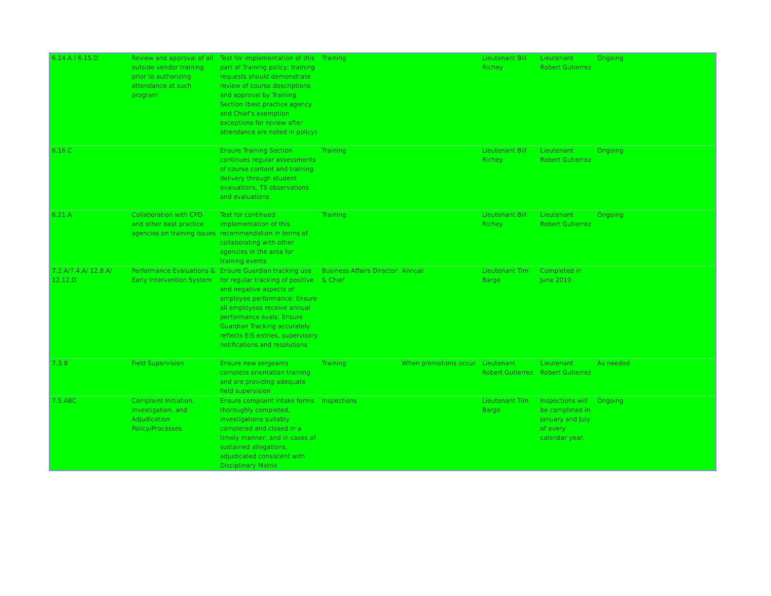| 6.14.A / 6.15.D | Review and approval of all outside vendor training prior to authorizing attendance at such program | Test for implementation of this part of Training policy; training requests should demonstrate review of course descriptions and approval by Training Section (best practice agency and Chief’s exemption exceptions for review after attendance are noted in policy) | Training | | Lieutenant Bill Richey | Lieutenant Robert Gutierrez | Ongoing |
| 6.16.C | | Ensure Training Section continues regular assessments of course content and training delivery through student evaluations, TS observations and evaluations | Training | | Lieutenant Bill Richey | Lieutenant Robert Gutierrez | Ongoing |
| 6.21.A | Collaboration with CPD and other best practice agencies on training issues | Test for continued implementation of this recommendation in terms of collaborating with other agencies in the area for training events | Training | | Lieutenant Bill Richey | Lieutenant Robert Gutierrez | Ongoing |
| 7.2.A/7.4.A/ 12.8.A/ 12.12.D | Performance Evaluations & Early Intervention System | Ensure Guardian tracking use for regular tracking of positive and negative aspects of employee performance; Ensure all employees receive annual performance evals; Ensure Guardian Tracking accurately reflects EIS entries, supervisory notifications and resolutions | Business Affairs Director & Chief | Annual | Lieutenant Tim Barge | Completed in June 2019. | |
| 7.3.B | Field Supervision | Ensure new sergeants complete orientation training and are providing adequate field supervision | Training | When promotions occur | Lieutenant Robert Gutierrez | Lieutenant Robert Gutierrez | As needed |
| 7.5.ABC | Complaint Initiation, Investigation, and Adjudication Policy/Processes | Ensure complaint intake forms thoroughly completed, investigations suitably completed and closed in a timely manner; and in cases of sustained allegations, adjudicated consistent with Disciplinary Matrix | Inspections | | Lieutenant Tim Barge | Inspections will be completed in January and July of every calendar year. | Ongoing |